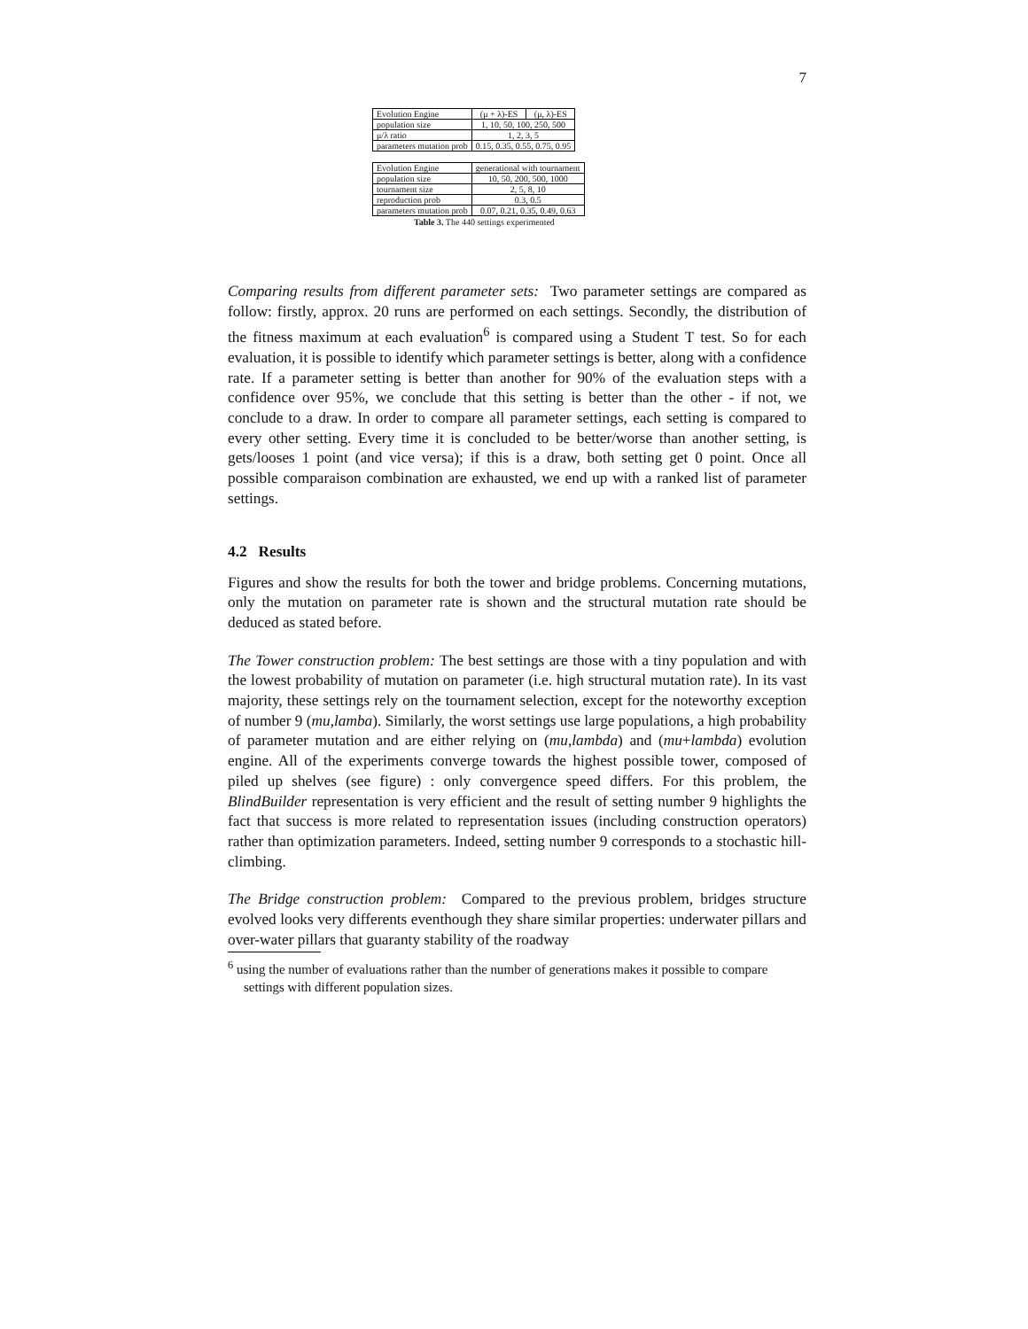7
| Evolution Engine | (μ + λ)-ES | (μ, λ)-ES |
| population size | 1, 10, 50, 100, 250, 500 | |
| μ/λ ratio | 1, 2, 3, 5 | |
| parameters mutation prob | 0.15, 0.35, 0.55, 0.75, 0.95 | |
| Evolution Engine | generational with tournament |
| population size | 10, 50, 200, 500, 1000 |
| tournament size | 2, 5, 8, 10 |
| reproduction prob | 0.3, 0.5 |
| parameters mutation prob | 0.07, 0.21, 0.35, 0.49, 0.63 |
Table 3. The 440 settings experimented
Comparing results from different parameter sets: Two parameter settings are compared as follow: firstly, approx. 20 runs are performed on each settings. Secondly, the distribution of the fitness maximum at each evaluation<sup>6</sup> is compared using a Student T test. So for each evaluation, it is possible to identify which parameter settings is better, along with a confidence rate. If a parameter setting is better than another for 90% of the evaluation steps with a confidence over 95%, we conclude that this setting is better than the other - if not, we conclude to a draw. In order to compare all parameter settings, each setting is compared to every other setting. Every time it is concluded to be better/worse than another setting, is gets/looses 1 point (and vice versa); if this is a draw, both setting get 0 point. Once all possible comparaison combination are exhausted, we end up with a ranked list of parameter settings.
4.2 Results
Figures and show the results for both the tower and bridge problems. Concerning mutations, only the mutation on parameter rate is shown and the structural mutation rate should be deduced as stated before.
The Tower construction problem: The best settings are those with a tiny population and with the lowest probability of mutation on parameter (i.e. high structural mutation rate). In its vast majority, these settings rely on the tournament selection, except for the noteworthy exception of number 9 (mu,lamba). Similarly, the worst settings use large populations, a high probability of parameter mutation and are either relying on (mu,lambda) and (mu+lambda) evolution engine. All of the experiments converge towards the highest possible tower, composed of piled up shelves (see figure) : only convergence speed differs. For this problem, the BlindBuilder representation is very efficient and the result of setting number 9 highlights the fact that success is more related to representation issues (including construction operators) rather than optimization parameters. Indeed, setting number 9 corresponds to a stochastic hill-climbing.
The Bridge construction problem: Compared to the previous problem, bridges structure evolved looks very differents eventhough they share similar properties: underwater pillars and over-water pillars that guaranty stability of the roadway
<sup>6</sup> using the number of evaluations rather than the number of generations makes it possible to compare settings with different population sizes.